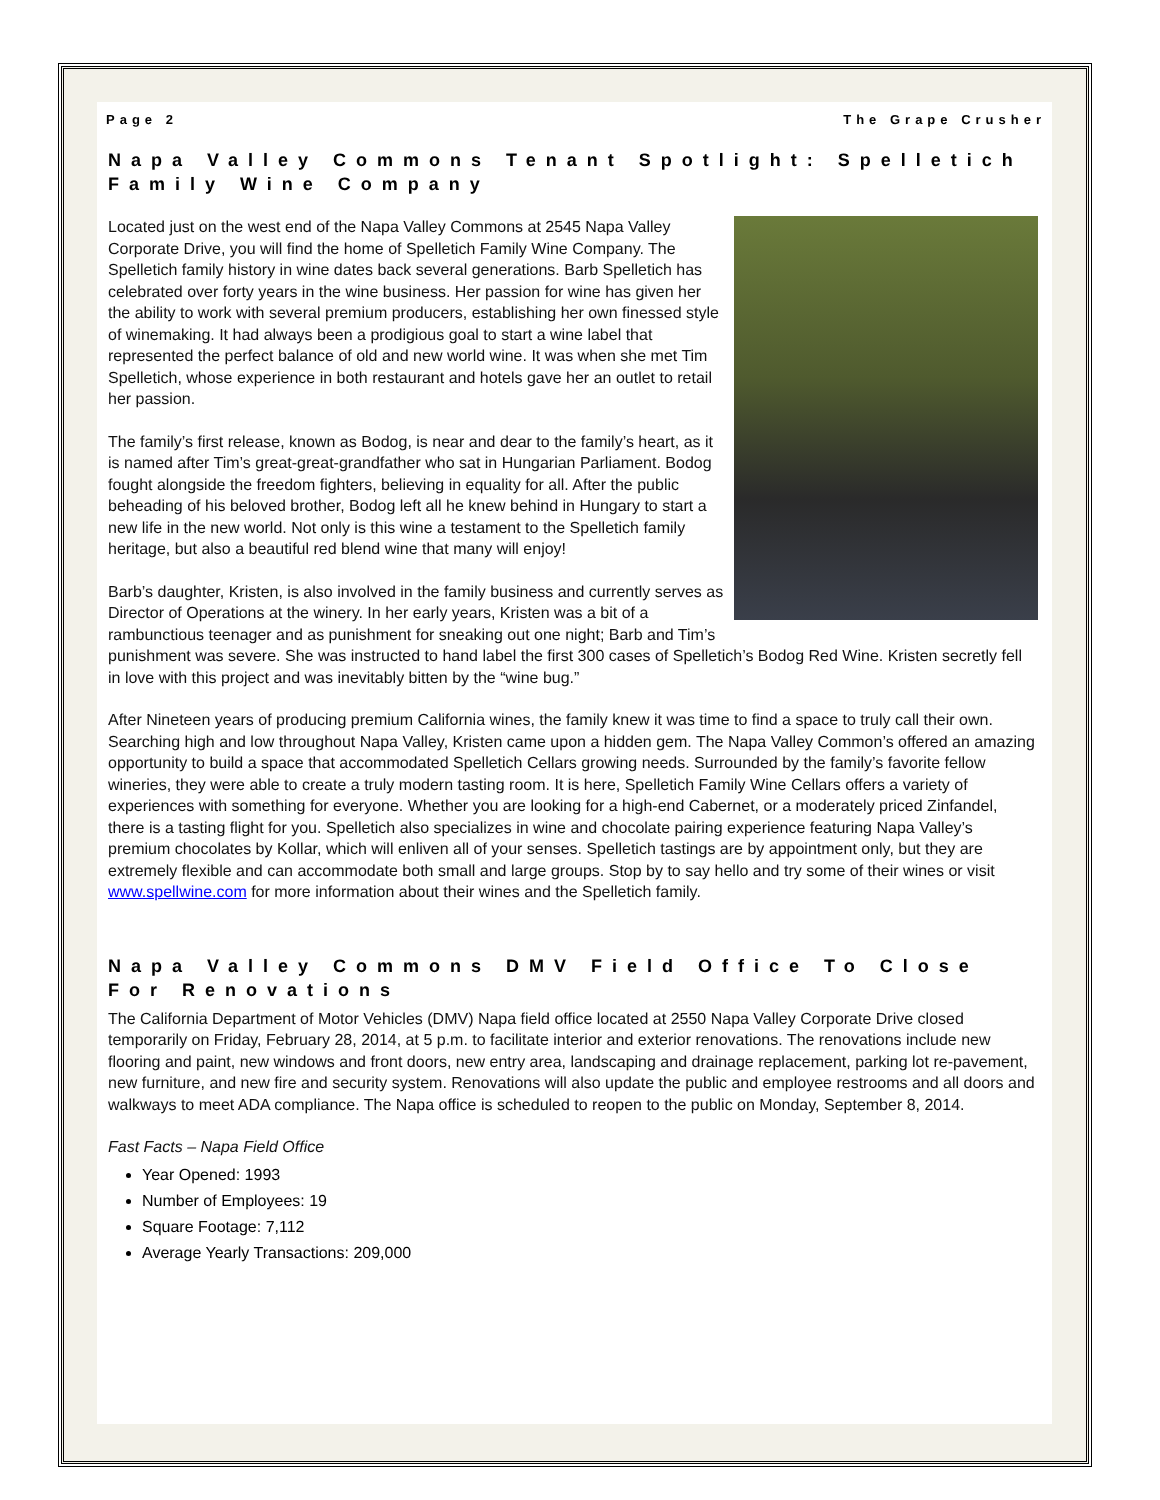Page 2 The Grape Crusher
Napa Valley Commons Tenant Spotlight: Spelletich Family Wine Company
Located just on the west end of the Napa Valley Commons at 2545 Napa Valley Corporate Drive, you will find the home of Spelletich Family Wine Company. The Spelletich family history in wine dates back several generations. Barb Spelletich has celebrated over forty years in the wine business. Her passion for wine has given her the ability to work with several premium producers, establishing her own finessed style of winemaking. It had always been a prodigious goal to start a wine label that represented the perfect balance of old and new world wine. It was when she met Tim Spelletich, whose experience in both restaurant and hotels gave her an outlet to retail her passion.
The family’s first release, known as Bodog, is near and dear to the family’s heart, as it is named after Tim’s great-great-grandfather who sat in Hungarian Parliament. Bodog fought alongside the freedom fighters, believing in equality for all. After the public beheading of his beloved brother, Bodog left all he knew behind in Hungary to start a new life in the new world. Not only is this wine a testament to the Spelletich family heritage, but also a beautiful red blend wine that many will enjoy!
Barb’s daughter, Kristen, is also involved in the family business and currently serves as Director of Operations at the winery. In her early years, Kristen was a bit of a rambunctious teenager and as punishment for sneaking out one night; Barb and Tim’s punishment was severe. She was instructed to hand label the first 300 cases of Spelletich’s Bodog Red Wine. Kristen secretly fell in love with this project and was inevitably bitten by the “wine bug.”
After Nineteen years of producing premium California wines, the family knew it was time to find a space to truly call their own. Searching high and low throughout Napa Valley, Kristen came upon a hidden gem. The Napa Valley Common’s offered an amazing opportunity to build a space that accommodated Spelletich Cellars growing needs. Surrounded by the family’s favorite fellow wineries, they were able to create a truly modern tasting room. It is here, Spelletich Family Wine Cellars offers a variety of experiences with something for everyone. Whether you are looking for a high-end Cabernet, or a moderately priced Zinfandel, there is a tasting flight for you. Spelletich also specializes in wine and chocolate pairing experience featuring Napa Valley’s premium chocolates by Kollar, which will enliven all of your senses. Spelletich tastings are by appointment only, but they are extremely flexible and can accommodate both small and large groups. Stop by to say hello and try some of their wines or visit www.spellwine.com for more information about their wines and the Spelletich family.
Napa Valley Commons DMV Field Office To Close For Renovations
The California Department of Motor Vehicles (DMV) Napa field office located at 2550 Napa Valley Corporate Drive closed temporarily on Friday, February 28, 2014, at 5 p.m. to facilitate interior and exterior renovations. The renovations include new flooring and paint, new windows and front doors, new entry area, landscaping and drainage replacement, parking lot re-pavement, new furniture, and new fire and security system. Renovations will also update the public and employee restrooms and all doors and walkways to meet ADA compliance. The Napa office is scheduled to reopen to the public on Monday, September 8, 2014.
Fast Facts – Napa Field Office
Year Opened: 1993
Number of Employees: 19
Square Footage: 7,112
Average Yearly Transactions: 209,000